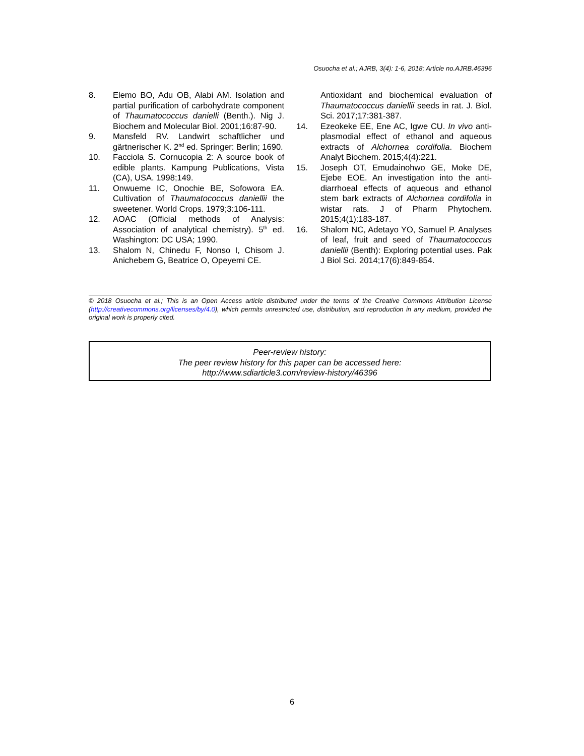Osuocha et al.; AJRB, 3(4): 1-6, 2018; Article no.AJRB.46396
8. Elemo BO, Adu OB, Alabi AM. Isolation and partial purification of carbohydrate component of Thaumatococcus danielli (Benth.). Nig J. Biochem and Molecular Biol. 2001;16:87-90.
9. Mansfeld RV. Landwirt schaftlicher und gärtnerischer K. 2<sup>nd</sup> ed. Springer: Berlin; 1690.
10. Facciola S. Cornucopia 2: A source book of edible plants. Kampung Publications, Vista (CA), USA. 1998;149.
11. Onwueme IC, Onochie BE, Sofowora EA. Cultivation of Thaumatococcus daniellii the sweetener. World Crops. 1979;3:106-111.
12. AOAC (Official methods of Analysis: Association of analytical chemistry). 5<sup>th</sup> ed. Washington: DC USA; 1990.
13. Shalom N, Chinedu F, Nonso I, Chisom J. Anichebem G, Beatrice O, Opeyemi CE.
Antioxidant and biochemical evaluation of Thaumatococcus daniellii seeds in rat. J. Biol. Sci. 2017;17:381-387.
14. Ezeokeke EE, Ene AC, Igwe CU. In vivo anti-plasmodial effect of ethanol and aqueous extracts of Alchornea cordifolia. Biochem Analyt Biochem. 2015;4(4):221.
15. Joseph OT, Emudainohwo GE, Moke DE, Ejebe EOE. An investigation into the anti-diarrhoeal effects of aqueous and ethanol stem bark extracts of Alchornea cordifolia in wistar rats. J of Pharm Phytochem. 2015;4(1):183-187.
16. Shalom NC, Adetayo YO, Samuel P. Analyses of leaf, fruit and seed of Thaumatococcus daniellii (Benth): Exploring potential uses. Pak J Biol Sci. 2014;17(6):849-854.
© 2018 Osuocha et al.; This is an Open Access article distributed under the terms of the Creative Commons Attribution License (http://creativecommons.org/licenses/by/4.0), which permits unrestricted use, distribution, and reproduction in any medium, provided the original work is properly cited.
Peer-review history:
The peer review history for this paper can be accessed here:
http://www.sdiarticle3.com/review-history/46396
6